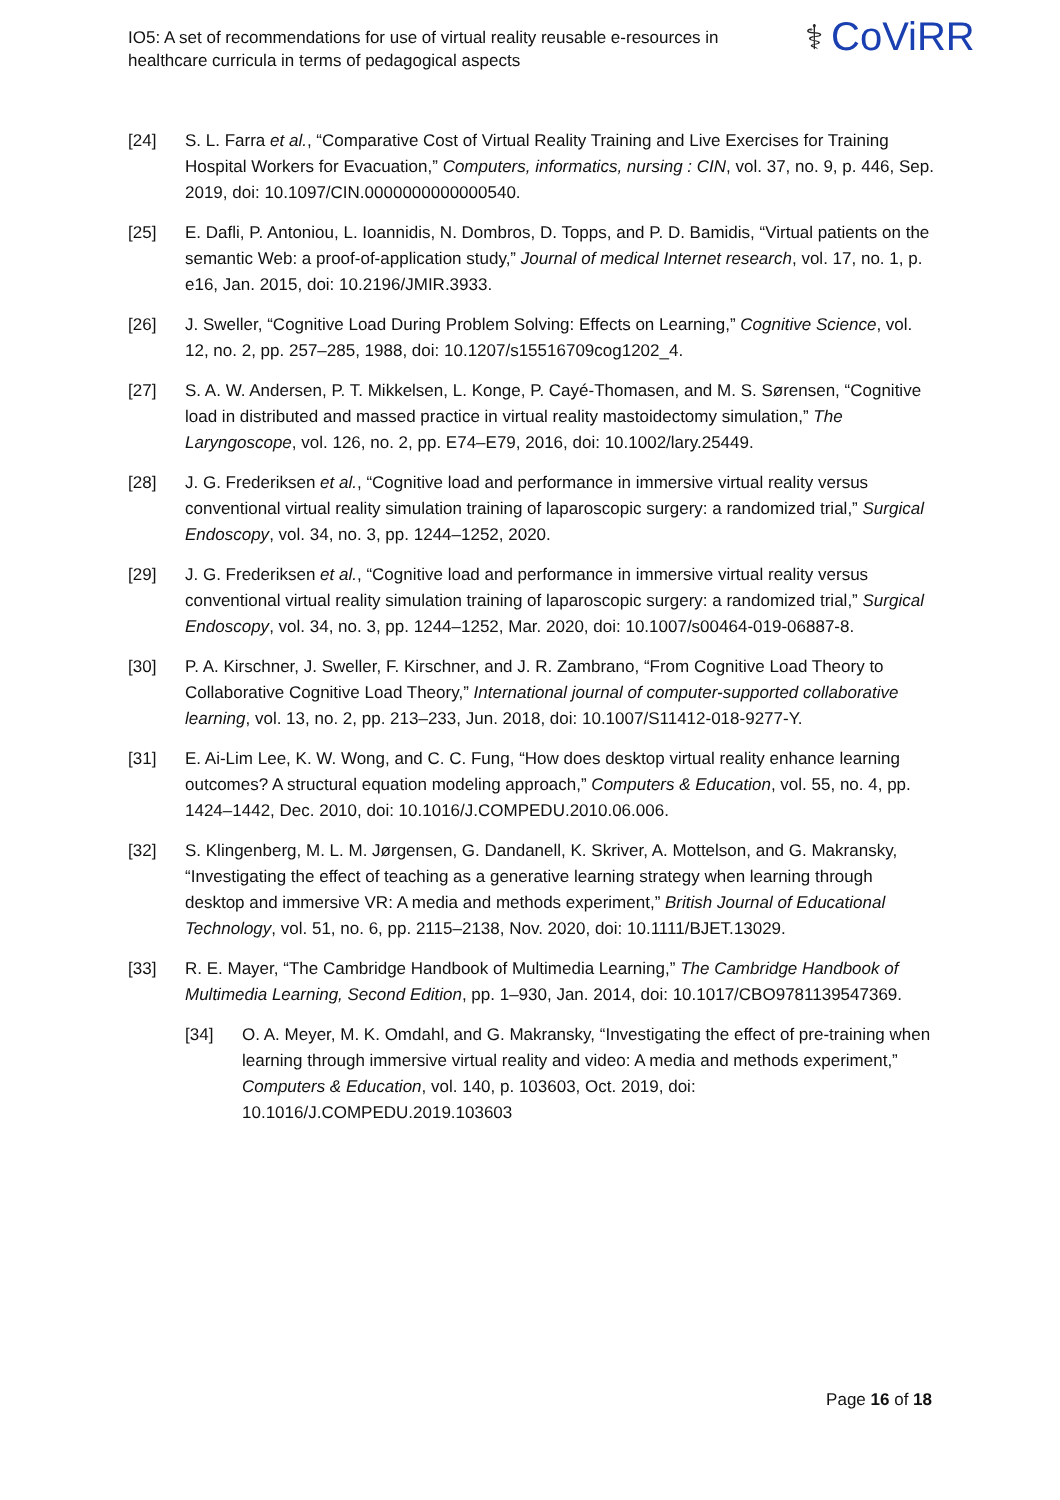IO5: A set of recommendations for use of virtual reality reusable e-resources in healthcare curricula in terms of pedagogical aspects
⚕ CoViRR
[24] S. L. Farra et al., “Comparative Cost of Virtual Reality Training and Live Exercises for Training Hospital Workers for Evacuation,” Computers, informatics, nursing : CIN, vol. 37, no. 9, p. 446, Sep. 2019, doi: 10.1097/CIN.0000000000000540.
[25] E. Dafli, P. Antoniou, L. Ioannidis, N. Dombros, D. Topps, and P. D. Bamidis, “Virtual patients on the semantic Web: a proof-of-application study,” Journal of medical Internet research, vol. 17, no. 1, p. e16, Jan. 2015, doi: 10.2196/JMIR.3933.
[26] J. Sweller, “Cognitive Load During Problem Solving: Effects on Learning,” Cognitive Science, vol. 12, no. 2, pp. 257–285, 1988, doi: 10.1207/s15516709cog1202_4.
[27] S. A. W. Andersen, P. T. Mikkelsen, L. Konge, P. Cayé-Thomasen, and M. S. Sørensen, “Cognitive load in distributed and massed practice in virtual reality mastoidectomy simulation,” The Laryngoscope, vol. 126, no. 2, pp. E74–E79, 2016, doi: 10.1002/lary.25449.
[28] J. G. Frederiksen et al., “Cognitive load and performance in immersive virtual reality versus conventional virtual reality simulation training of laparoscopic surgery: a randomized trial,” Surgical Endoscopy, vol. 34, no. 3, pp. 1244–1252, 2020.
[29] J. G. Frederiksen et al., “Cognitive load and performance in immersive virtual reality versus conventional virtual reality simulation training of laparoscopic surgery: a randomized trial,” Surgical Endoscopy, vol. 34, no. 3, pp. 1244–1252, Mar. 2020, doi: 10.1007/s00464-019-06887-8.
[30] P. A. Kirschner, J. Sweller, F. Kirschner, and J. R. Zambrano, “From Cognitive Load Theory to Collaborative Cognitive Load Theory,” International journal of computer-supported collaborative learning, vol. 13, no. 2, pp. 213–233, Jun. 2018, doi: 10.1007/S11412-018-9277-Y.
[31] E. Ai-Lim Lee, K. W. Wong, and C. C. Fung, “How does desktop virtual reality enhance learning outcomes? A structural equation modeling approach,” Computers & Education, vol. 55, no. 4, pp. 1424–1442, Dec. 2010, doi: 10.1016/J.COMPEDU.2010.06.006.
[32] S. Klingenberg, M. L. M. Jørgensen, G. Dandanell, K. Skriver, A. Mottelson, and G. Makransky, “Investigating the effect of teaching as a generative learning strategy when learning through desktop and immersive VR: A media and methods experiment,” British Journal of Educational Technology, vol. 51, no. 6, pp. 2115–2138, Nov. 2020, doi: 10.1111/BJET.13029.
[33] R. E. Mayer, “The Cambridge Handbook of Multimedia Learning,” The Cambridge Handbook of Multimedia Learning, Second Edition, pp. 1–930, Jan. 2014, doi: 10.1017/CBO9781139547369.
[34] O. A. Meyer, M. K. Omdahl, and G. Makransky, “Investigating the effect of pre-training when learning through immersive virtual reality and video: A media and methods experiment,” Computers & Education, vol. 140, p. 103603, Oct. 2019, doi: 10.1016/J.COMPEDU.2019.103603
Page 16 of 18